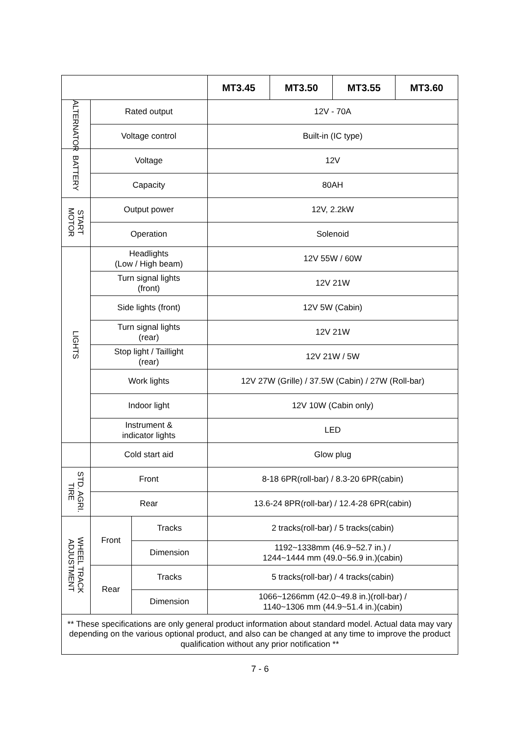| | | | MT3.45 | MT3.50 | MT3.55 | MT3.60 |
| --- | --- | --- | --- | --- | --- | --- |
| ALTERNATOR | Rated output | | 12V - 70A | | | |
| | Voltage control | | Built-in (IC type) | | | |
| BATTERY | Voltage | | 12V | | | |
| | Capacity | | 80AH | | | |
| START MOTOR | Output power | | 12V, 2.2kW | | | |
| | Operation | | Solenoid | | | |
| LIGHTS | Headlights (Low / High beam) | | 12V 55W / 60W | | | |
| | Turn signal lights (front) | | 12V 21W | | | |
| | Side lights (front) | | 12V 5W (Cabin) | | | |
| | Turn signal lights (rear) | | 12V 21W | | | |
| | Stop light / Taillight (rear) | | 12V 21W / 5W | | | |
| | Work lights | | 12V 27W (Grille) / 37.5W (Cabin) / 27W (Roll-bar) | | | |
| | Indoor light | | 12V 10W (Cabin only) | | | |
| | Instrument & indicator lights | | LED | | | |
| | Cold start aid | | Glow plug | | | |
| STD. AGRI. TIRE | Front | | 8-18 6PR(roll-bar) / 8.3-20 6PR(cabin) | | | |
| | Rear | | 13.6-24 8PR(roll-bar) / 12.4-28 6PR(cabin) | | | |
| WHEEL TRACK ADJUSTMENT | Front | Tracks | 2 tracks(roll-bar) / 5 tracks(cabin) | | | |
| | | Dimension | 1192~1338mm (46.9~52.7 in.) / 1244~1444 mm (49.0~56.9 in.)(cabin) | | | |
| | Rear | Tracks | 5 tracks(roll-bar) / 4 tracks(cabin) | | | |
| | | Dimension | 1066~1266mm (42.0~49.8 in.)(roll-bar) / 1140~1306 mm (44.9~51.4 in.)(cabin) | | | |
| ** These specifications are only general product information about standard model. Actual data may vary depending on the various optional product, and also can be changed at any time to improve the product qualification without any prior notification ** | | | | | | |
7 - 6